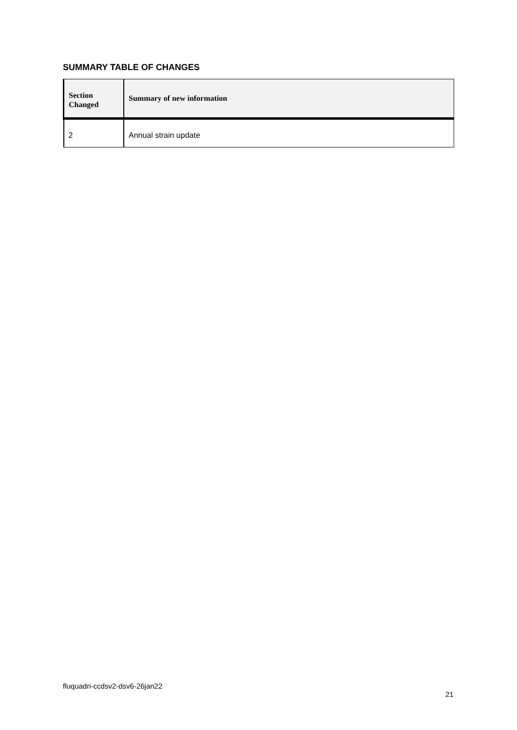SUMMARY TABLE OF CHANGES
| Section Changed | Summary of new information |
| --- | --- |
| 2 | Annual strain update |
fluquadri-ccdsv2-dsv6-26jan22
21